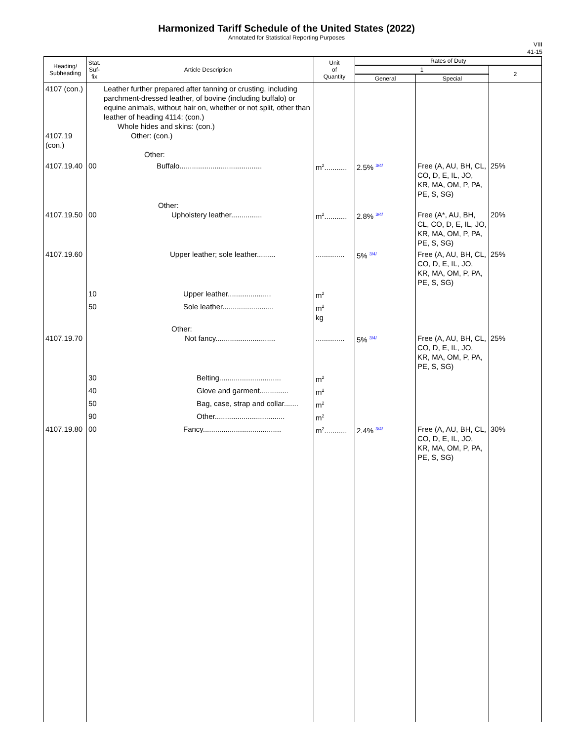Harmonized Tariff Schedule of the United States (2022)
Annotated for Statistical Reporting Purposes
VIII
41-15
| Heading/ Subheading | Stat. Suf- fix | Article Description | Unit of Quantity | Rates of Duty | | |
| --- | --- | --- | --- | --- | --- | --- |
| | | | | 1 | | 2 |
| | | | | General | Special | |
| 4107 (con.) 4107.19 (con.) | | Leather further prepared after tanning or crusting, including parchment-dressed leather, of bovine (including buffalo) or equine animals, without hair on, whether or not split, other than leather of heading 4114: (con.) Whole hides and skins: (con.) Other: (con.) Other: | | | | |
| 4107.19.40 | 00 | Buffalo........................................ | m<sup>2</sup>........... | 2.5% 3/4/ | Free (A, AU, BH, CL, CO, D, E, IL, JO, KR, MA, OM, P, PA, PE, S, SG) | 25% |
| 4107.19.50 | 00 | Other: Upholstery leather............... | m<sup>2</sup>........... | 2.8% 3/4/ | Free (A*, AU, BH, CL, CO, D, E, IL, JO, KR, MA, OM, P, PA, PE, S, SG) | 20% |
| 4107.19.60 | | Upper leather; sole leather......... | .............. | 5% 3/4/ | Free (A, AU, BH, CL, CO, D, E, IL, JO, KR, MA, OM, P, PA, PE, S, SG) | 25% |
| | 10 | Upper leather..................... | m<sup>2</sup> | | | |
| | 50 | Sole leather......................... | m<sup>2</sup> kg | | | |
| 4107.19.70 | | Other: Not fancy............................. | .............. | 5% 3/4/ | Free (A, AU, BH, CL, CO, D, E, IL, JO, KR, MA, OM, P, PA, PE, S, SG) | 25% |
| | 30 | Belting.............................. | m<sup>2</sup> | | | |
| | 40 | Glove and garment.............. | m<sup>2</sup> | | | |
| | 50 | Bag, case, strap and collar....... | m<sup>2</sup> | | | |
| | 90 | Other.................................. | m<sup>2</sup> | | | |
| 4107.19.80 | 00 | Fancy...................................... | m<sup>2</sup>........... | 2.4% 3/4/ | Free (A, AU, BH, CL, CO, D, E, IL, JO, KR, MA, OM, P, PA, PE, S, SG) | 30% |